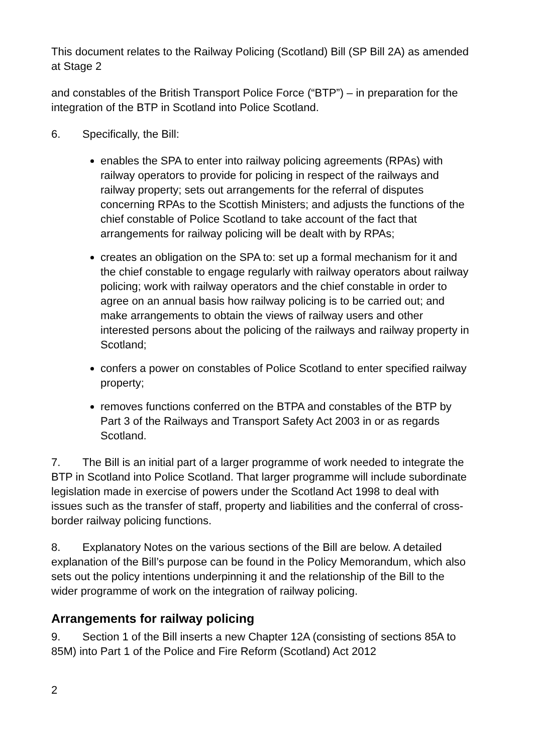This document relates to the Railway Policing (Scotland) Bill (SP Bill 2A) as amended at Stage 2
and constables of the British Transport Police Force (“BTP”) – in preparation for the integration of the BTP in Scotland into Police Scotland.
6. Specifically, the Bill:
enables the SPA to enter into railway policing agreements (RPAs) with railway operators to provide for policing in respect of the railways and railway property; sets out arrangements for the referral of disputes concerning RPAs to the Scottish Ministers; and adjusts the functions of the chief constable of Police Scotland to take account of the fact that arrangements for railway policing will be dealt with by RPAs;
creates an obligation on the SPA to: set up a formal mechanism for it and the chief constable to engage regularly with railway operators about railway policing; work with railway operators and the chief constable in order to agree on an annual basis how railway policing is to be carried out; and make arrangements to obtain the views of railway users and other interested persons about the policing of the railways and railway property in Scotland;
confers a power on constables of Police Scotland to enter specified railway property;
removes functions conferred on the BTPA and constables of the BTP by Part 3 of the Railways and Transport Safety Act 2003 in or as regards Scotland.
7. The Bill is an initial part of a larger programme of work needed to integrate the BTP in Scotland into Police Scotland. That larger programme will include subordinate legislation made in exercise of powers under the Scotland Act 1998 to deal with issues such as the transfer of staff, property and liabilities and the conferral of cross-border railway policing functions.
8. Explanatory Notes on the various sections of the Bill are below. A detailed explanation of the Bill’s purpose can be found in the Policy Memorandum, which also sets out the policy intentions underpinning it and the relationship of the Bill to the wider programme of work on the integration of railway policing.
Arrangements for railway policing
9. Section 1 of the Bill inserts a new Chapter 12A (consisting of sections 85A to 85M) into Part 1 of the Police and Fire Reform (Scotland) Act 2012
2